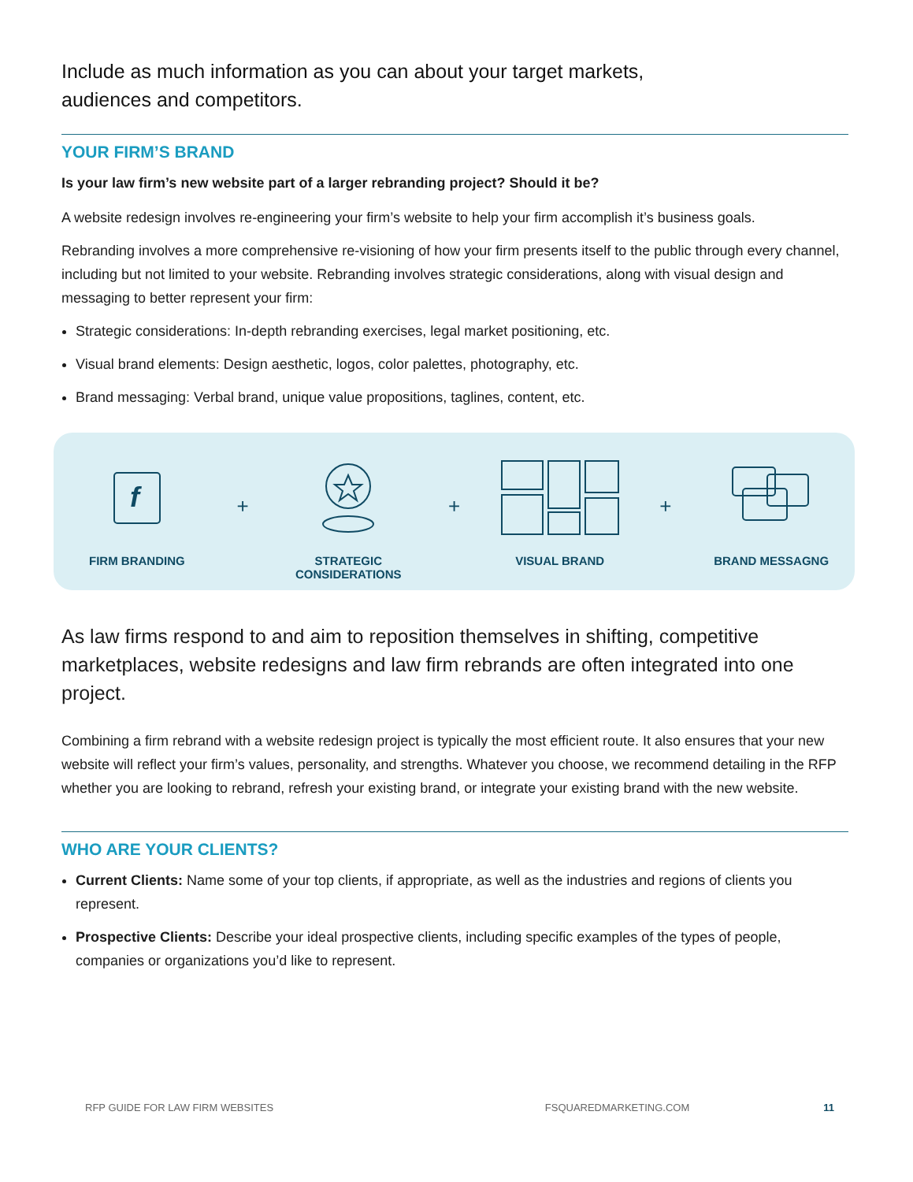Include as much information as you can about your target markets,
audiences and competitors.
YOUR FIRM’S BRAND
Is your law firm’s new website part of a larger rebranding project? Should it be?
A website redesign involves re-engineering your firm’s website to help your firm accomplish it’s business goals.
Rebranding involves a more comprehensive re-visioning of how your firm presents itself to the public through every channel, including but not limited to your website. Rebranding involves strategic considerations, along with visual design and messaging to better represent your firm:
Strategic considerations: In-depth rebranding exercises, legal market positioning, etc.
Visual brand elements: Design aesthetic, logos, color palettes, photography, etc.
Brand messaging: Verbal brand, unique value propositions, taglines, content, etc.
f
FIRM BRANDING
+
STRATEGIC
CONSIDERATIONS
+
VISUAL BRAND
+
BRAND MESSAGNG
As law firms respond to and aim to reposition themselves in shifting, competitive marketplaces, website redesigns and law firm rebrands are often integrated into one project.
Combining a firm rebrand with a website redesign project is typically the most efficient route. It also ensures that your new website will reflect your firm’s values, personality, and strengths. Whatever you choose, we recommend detailing in the RFP whether you are looking to rebrand, refresh your existing brand, or integrate your existing brand with the new website.
WHO ARE YOUR CLIENTS?
Current Clients: Name some of your top clients, if appropriate, as well as the industries and regions of clients you represent.
Prospective Clients: Describe your ideal prospective clients, including specific examples of the types of people, companies or organizations you’d like to represent.
RFP GUIDE FOR LAW FIRM WEBSITES FSQUAREDMARKETING.COM 11